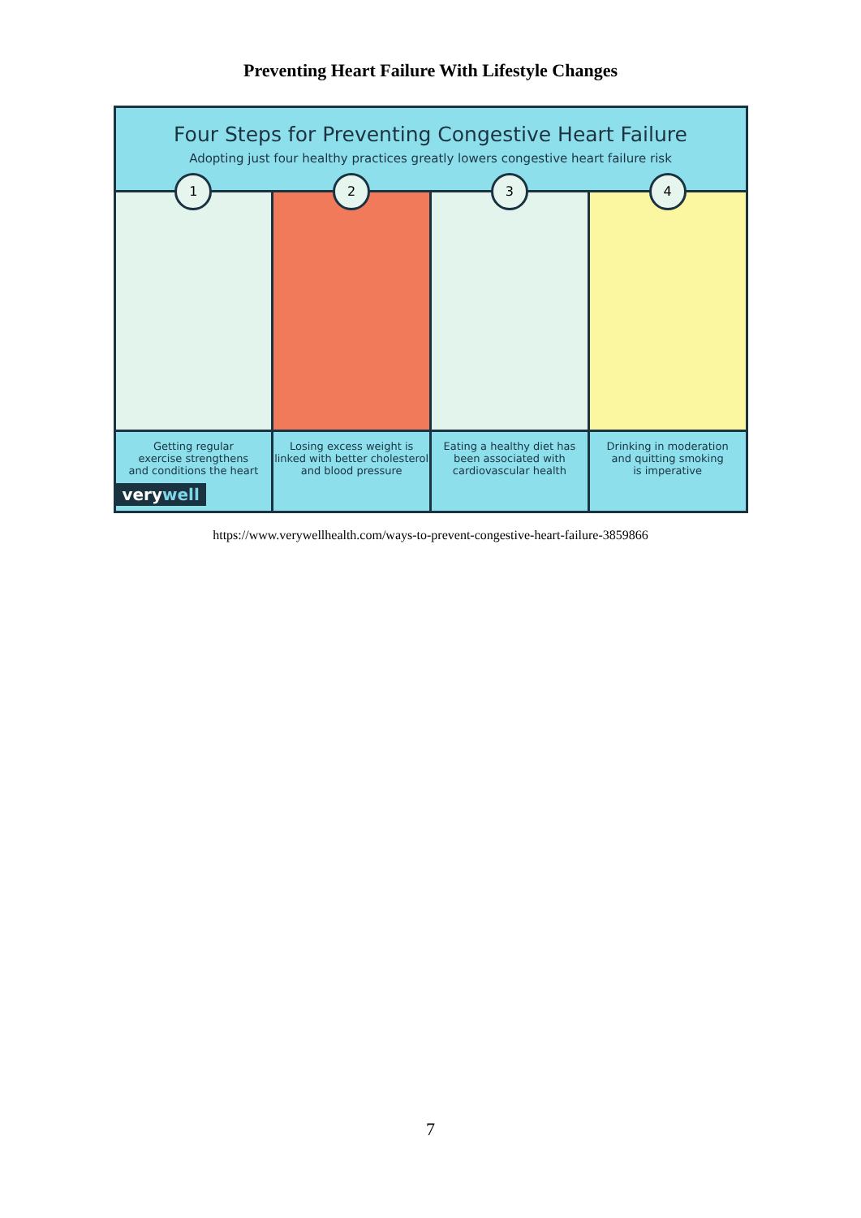Preventing Heart Failure With Lifestyle Changes
Four Steps for Preventing Congestive Heart Failure
Adopting just four healthy practices greatly lowers congestive heart failure risk
1
Getting regular
exercise strengthens
and conditions the heart
verywell
2
Losing excess weight is
linked with better cholesterol
and blood pressure
3
Eating a healthy diet has
been associated with
cardiovascular health
4
Drinking in moderation
and quitting smoking
is imperative
https://www.verywellhealth.com/ways-to-prevent-congestive-heart-failure-3859866
7